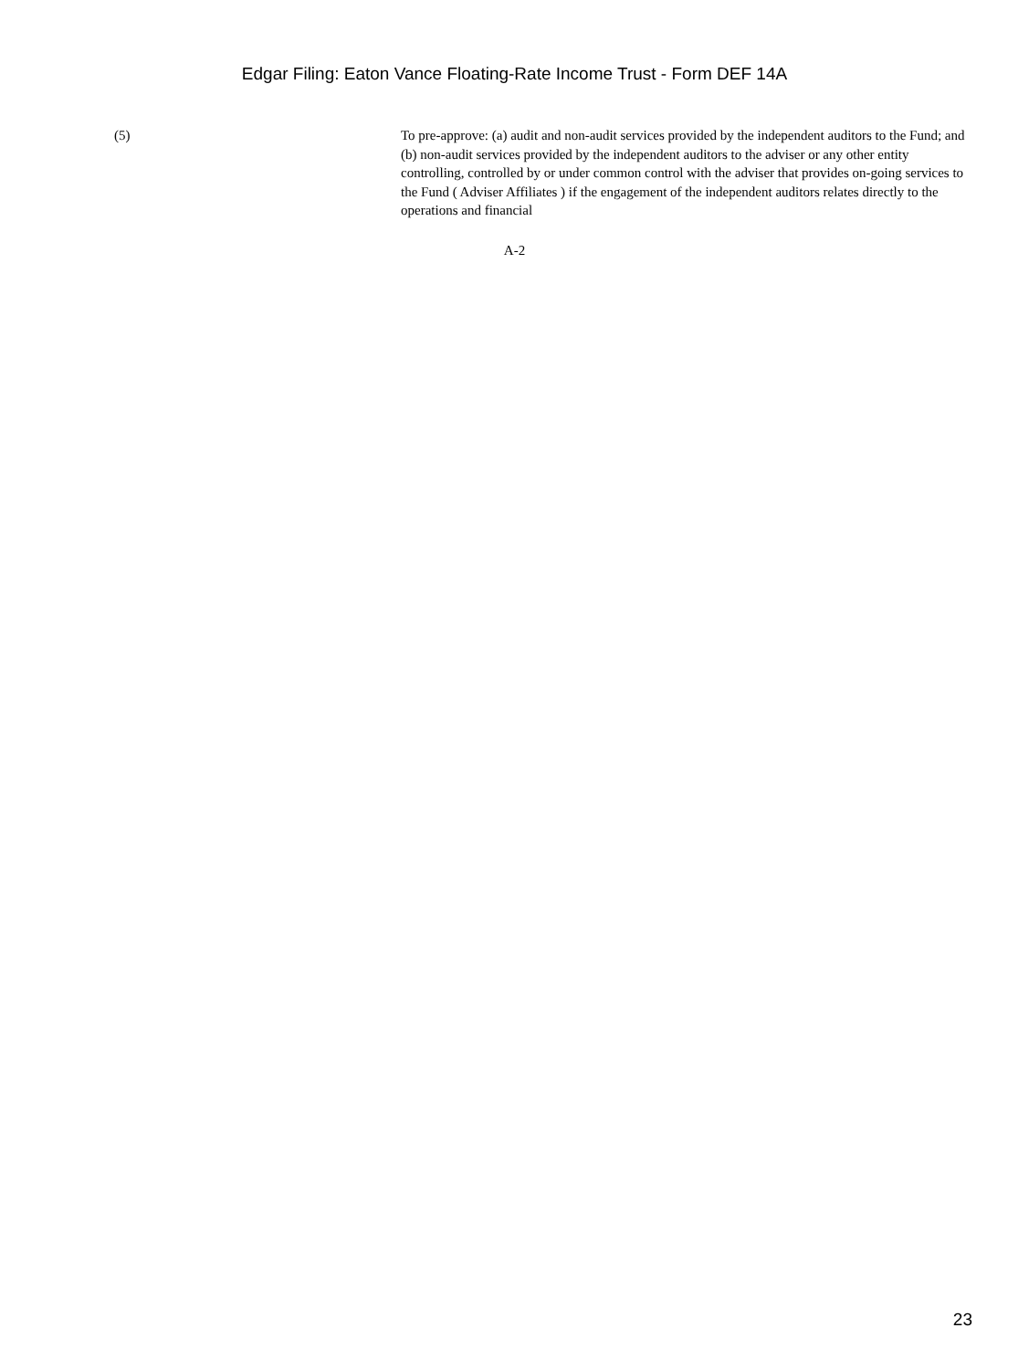Edgar Filing: Eaton Vance Floating-Rate Income Trust - Form DEF 14A
(5) To pre-approve: (a) audit and non-audit services provided by the independent auditors to the Fund; and (b) non-audit services provided by the independent auditors to the adviser or any other entity controlling, controlled by or under common control with the adviser that provides on-going services to the Fund ( Adviser Affiliates ) if the engagement of the independent auditors relates directly to the operations and financial
A-2
23